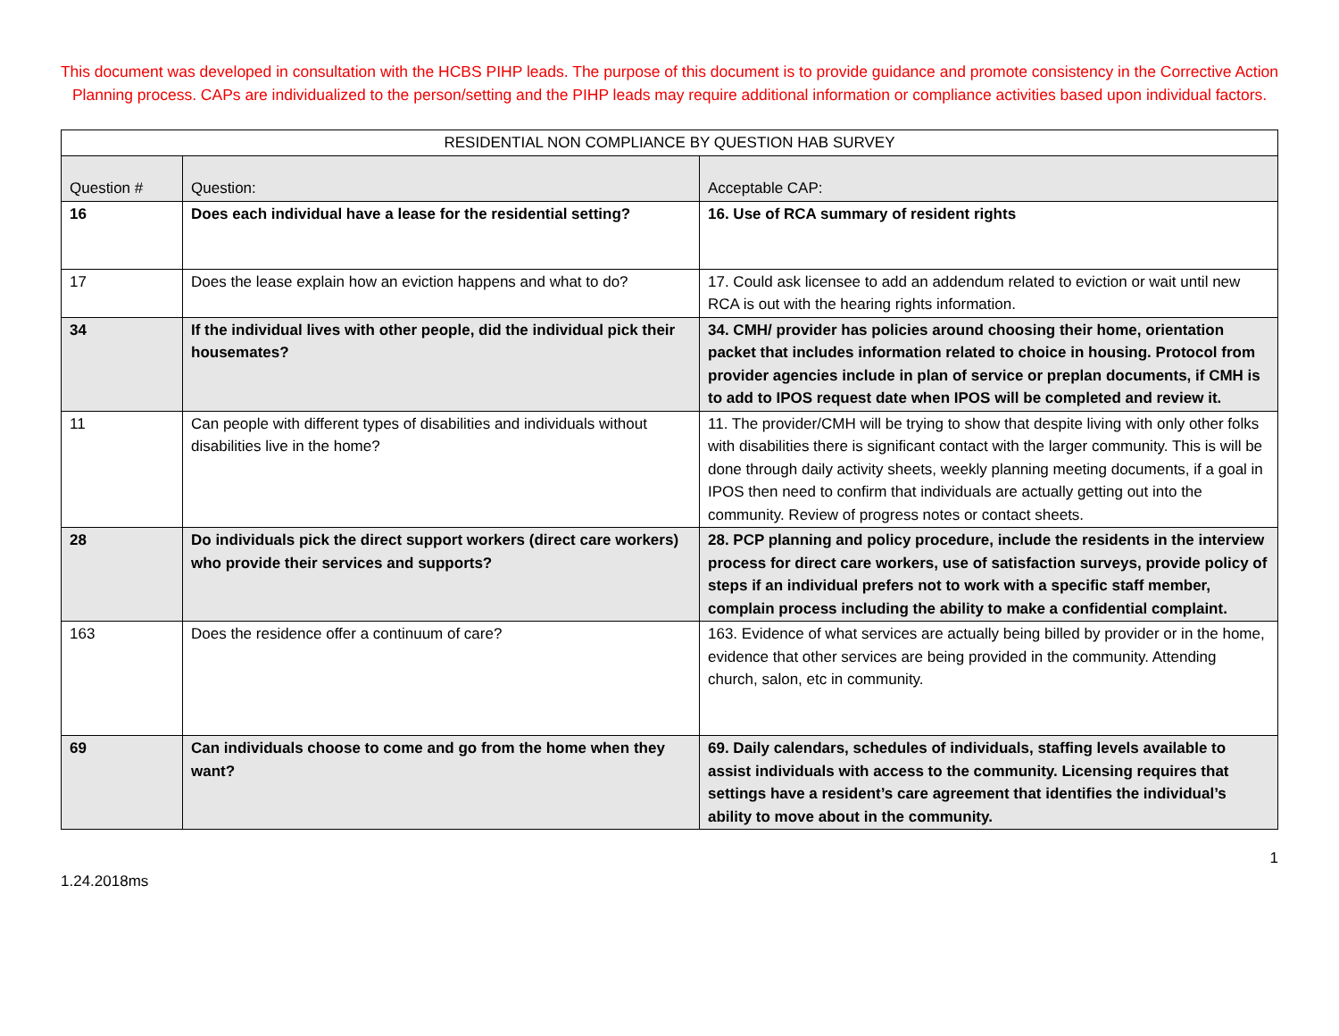This document was developed in consultation with the HCBS PIHP leads. The purpose of this document is to provide guidance and promote consistency in the Corrective Action Planning process. CAPs are individualized to the person/setting and the PIHP leads may require additional information or compliance activities based upon individual factors.
| RESIDENTIAL NON COMPLIANCE BY QUESTION HAB SURVEY | | |
| --- | --- | --- |
| Question # | Question: | Acceptable CAP: |
| 16 | Does each individual have a lease for the residential setting? | 16. Use of RCA summary of resident rights |
| 17 | Does the lease explain how an eviction happens and what to do? | 17. Could ask licensee to add an addendum related to eviction or wait until new RCA is out with the hearing rights information. |
| 34 | If the individual lives with other people, did the individual pick their housemates? | 34. CMH/ provider has policies around choosing their home, orientation packet that includes information related to choice in housing. Protocol from provider agencies include in plan of service or preplan documents, if CMH is to add to IPOS request date when IPOS will be completed and review it. |
| 11 | Can people with different types of disabilities and individuals without disabilities live in the home? | 11. The provider/CMH will be trying to show that despite living with only other folks with disabilities there is significant contact with the larger community. This is will be done through daily activity sheets, weekly planning meeting documents, if a goal in IPOS then need to confirm that individuals are actually getting out into the community. Review of progress notes or contact sheets. |
| 28 | Do individuals pick the direct support workers (direct care workers) who provide their services and supports? | 28. PCP planning and policy procedure, include the residents in the interview process for direct care workers, use of satisfaction surveys, provide policy of steps if an individual prefers not to work with a specific staff member, complain process including the ability to make a confidential complaint. |
| 163 | Does the residence offer a continuum of care? | 163. Evidence of what services are actually being billed by provider or in the home, evidence that other services are being provided in the community. Attending church, salon, etc in community. |
| 69 | Can individuals choose to come and go from the home when they want? | 69. Daily calendars, schedules of individuals, staffing levels available to assist individuals with access to the community. Licensing requires that settings have a resident’s care agreement that identifies the individual’s ability to move about in the community. |
1.24.2018ms 1